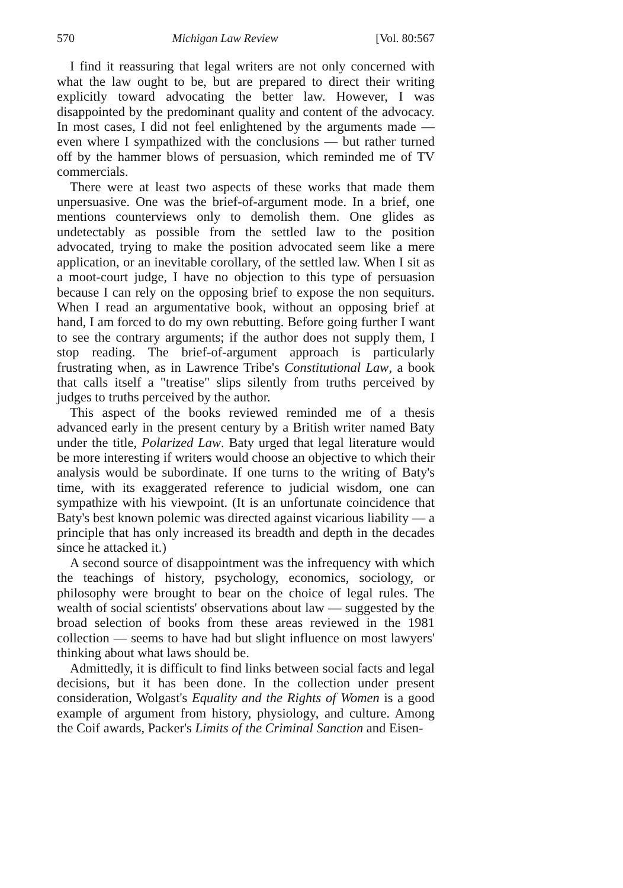570 Michigan Law Review [Vol. 80:567
I find it reassuring that legal writers are not only concerned with what the law ought to be, but are prepared to direct their writing explicitly toward advocating the better law. However, I was disappointed by the predominant quality and content of the advocacy. In most cases, I did not feel enlightened by the arguments made — even where I sympathized with the conclusions — but rather turned off by the hammer blows of persuasion, which reminded me of TV commercials.
There were at least two aspects of these works that made them unpersuasive. One was the brief-of-argument mode. In a brief, one mentions counterviews only to demolish them. One glides as undetectably as possible from the settled law to the position advocated, trying to make the position advocated seem like a mere application, or an inevitable corollary, of the settled law. When I sit as a moot-court judge, I have no objection to this type of persuasion because I can rely on the opposing brief to expose the non sequiturs. When I read an argumentative book, without an opposing brief at hand, I am forced to do my own rebutting. Before going further I want to see the contrary arguments; if the author does not supply them, I stop reading. The brief-of-argument approach is particularly frustrating when, as in Lawrence Tribe's Constitutional Law, a book that calls itself a "treatise" slips silently from truths perceived by judges to truths perceived by the author.
This aspect of the books reviewed reminded me of a thesis advanced early in the present century by a British writer named Baty under the title, Polarized Law. Baty urged that legal literature would be more interesting if writers would choose an objective to which their analysis would be subordinate. If one turns to the writing of Baty's time, with its exaggerated reference to judicial wisdom, one can sympathize with his viewpoint. (It is an unfortunate coincidence that Baty's best known polemic was directed against vicarious liability — a principle that has only increased its breadth and depth in the decades since he attacked it.)
A second source of disappointment was the infrequency with which the teachings of history, psychology, economics, sociology, or philosophy were brought to bear on the choice of legal rules. The wealth of social scientists' observations about law — suggested by the broad selection of books from these areas reviewed in the 1981 collection — seems to have had but slight influence on most lawyers' thinking about what laws should be.
Admittedly, it is difficult to find links between social facts and legal decisions, but it has been done. In the collection under present consideration, Wolgast's Equality and the Rights of Women is a good example of argument from history, physiology, and culture. Among the Coif awards, Packer's Limits of the Criminal Sanction and Eisen-